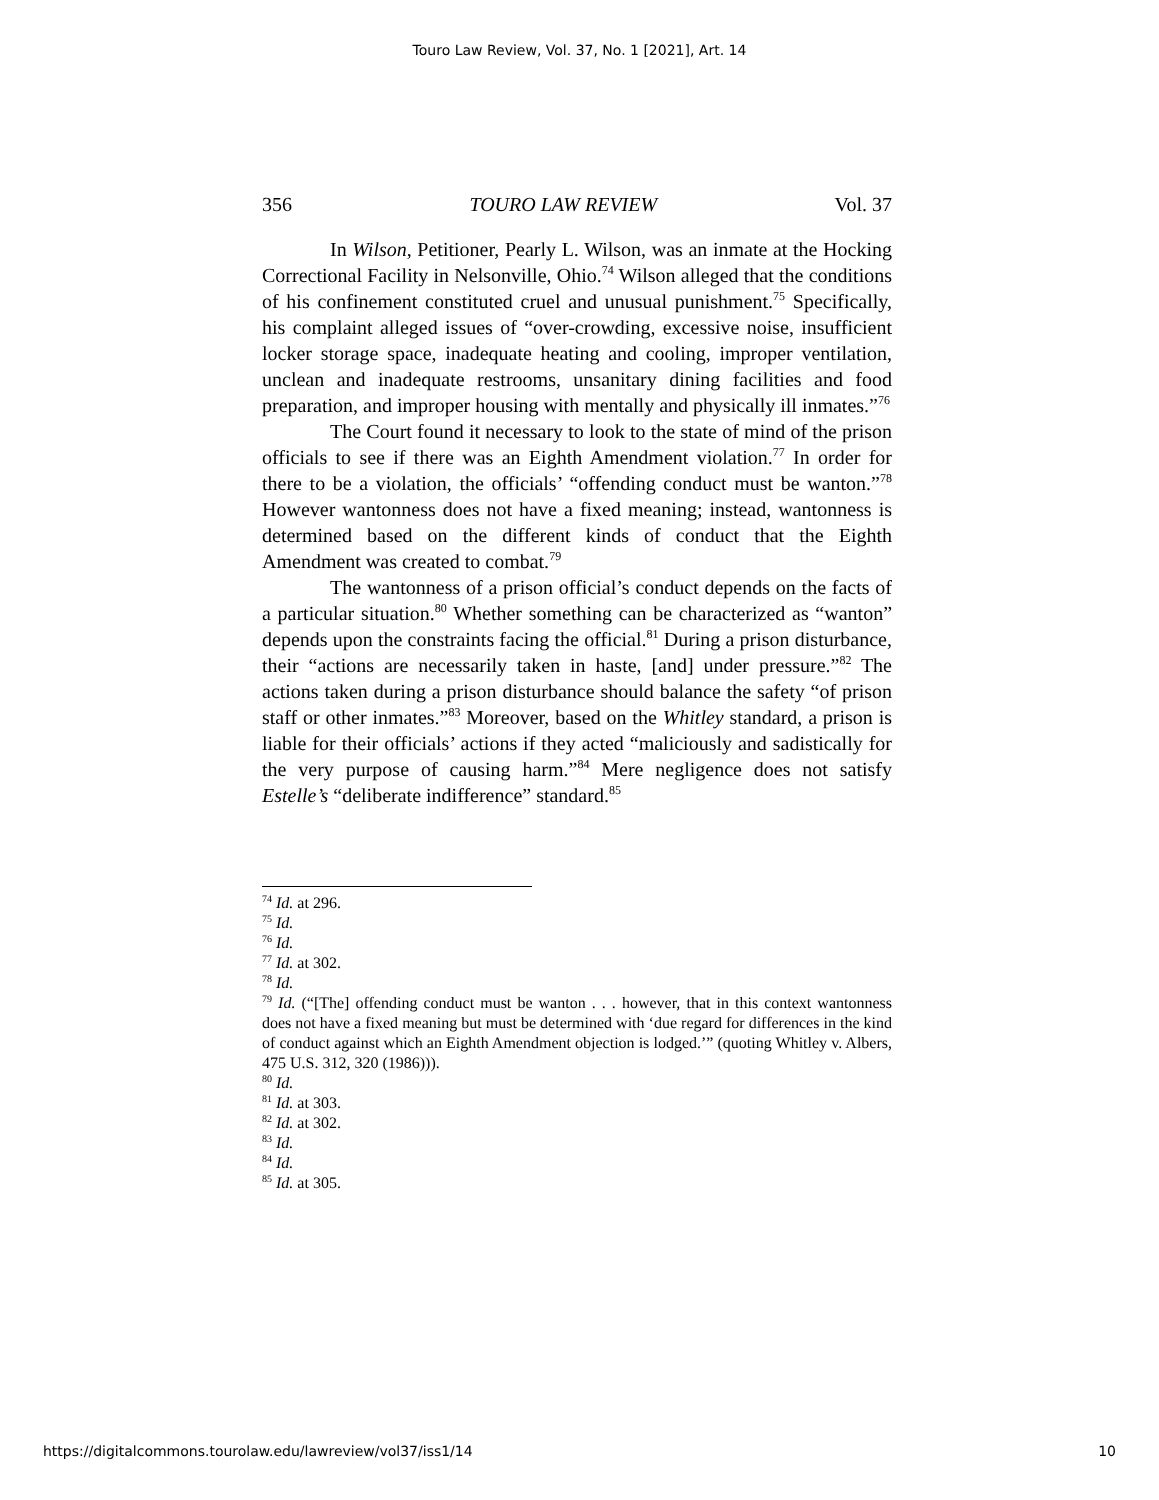Touro Law Review, Vol. 37, No. 1 [2021], Art. 14
356 TOURO LAW REVIEW Vol. 37
In Wilson, Petitioner, Pearly L. Wilson, was an inmate at the Hocking Correctional Facility in Nelsonville, Ohio.<sup>74</sup> Wilson alleged that the conditions of his confinement constituted cruel and unusual punishment.<sup>75</sup> Specifically, his complaint alleged issues of “over-crowding, excessive noise, insufficient locker storage space, inadequate heating and cooling, improper ventilation, unclean and inadequate restrooms, unsanitary dining facilities and food preparation, and improper housing with mentally and physically ill inmates.”<sup>76</sup>
The Court found it necessary to look to the state of mind of the prison officials to see if there was an Eighth Amendment violation.<sup>77</sup> In order for there to be a violation, the officials’ “offending conduct must be wanton.”<sup>78</sup> However wantonness does not have a fixed meaning; instead, wantonness is determined based on the different kinds of conduct that the Eighth Amendment was created to combat.<sup>79</sup>
The wantonness of a prison official’s conduct depends on the facts of a particular situation.<sup>80</sup> Whether something can be characterized as “wanton” depends upon the constraints facing the official.<sup>81</sup> During a prison disturbance, their “actions are necessarily taken in haste, [and] under pressure.”<sup>82</sup> The actions taken during a prison disturbance should balance the safety “of prison staff or other inmates.”<sup>83</sup> Moreover, based on the Whitley standard, a prison is liable for their officials’ actions if they acted “maliciously and sadistically for the very purpose of causing harm.”<sup>84</sup> Mere negligence does not satisfy Estelle’s “deliberate indifference” standard.<sup>85</sup>
<sup>74</sup> Id. at 296.
<sup>75</sup> Id.
<sup>76</sup> Id.
<sup>77</sup> Id. at 302.
<sup>78</sup> Id.
<sup>79</sup> Id. (“[The] offending conduct must be wanton . . . however, that in this context wantonness does not have a fixed meaning but must be determined with ‘due regard for differences in the kind of conduct against which an Eighth Amendment objection is lodged.’” (quoting Whitley v. Albers, 475 U.S. 312, 320 (1986))).
<sup>80</sup> Id.
<sup>81</sup> Id. at 303.
<sup>82</sup> Id. at 302.
<sup>83</sup> Id.
<sup>84</sup> Id.
<sup>85</sup> Id. at 305.
https://digitalcommons.tourolaw.edu/lawreview/vol37/iss1/14 10